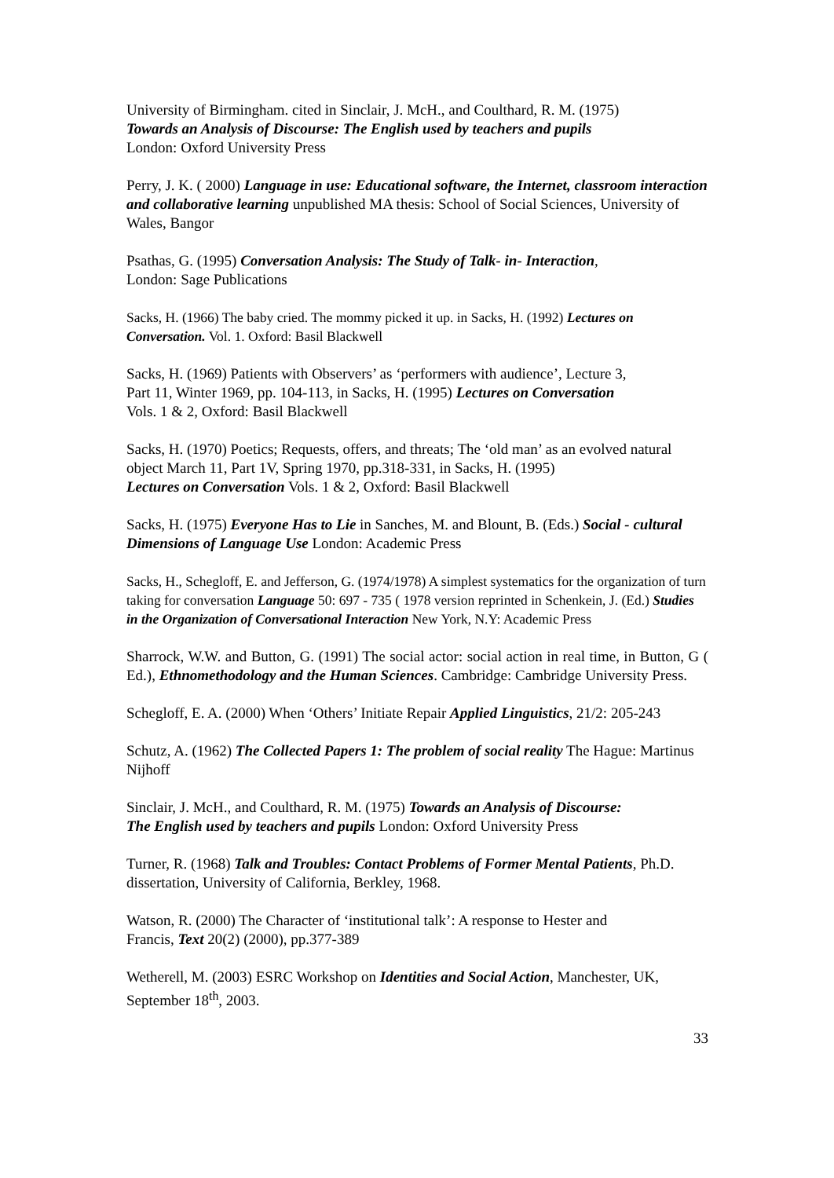University of Birmingham. cited in Sinclair, J. McH., and Coulthard, R. M. (1975)
Towards an Analysis of Discourse: The English used by teachers and pupils
London: Oxford University Press
Perry, J. K. ( 2000) Language in use: Educational software, the Internet, classroom interaction and collaborative learning unpublished MA thesis: School of Social Sciences, University of Wales, Bangor
Psathas, G. (1995) Conversation Analysis: The Study of Talk- in- Interaction,
London: Sage Publications
Sacks, H. (1966) The baby cried. The mommy picked it up. in Sacks, H. (1992) Lectures on Conversation. Vol. 1. Oxford: Basil Blackwell
Sacks, H. (1969) Patients with Observers’ as ‘performers with audience’, Lecture 3,
Part 11, Winter 1969, pp. 104-113, in Sacks, H. (1995) Lectures on Conversation
Vols. 1 & 2, Oxford: Basil Blackwell
Sacks, H. (1970) Poetics; Requests, offers, and threats; The ‘old man’ as an evolved natural object March 11, Part 1V, Spring 1970, pp.318-331, in Sacks, H. (1995)
Lectures on Conversation Vols. 1 & 2, Oxford: Basil Blackwell
Sacks, H. (1975) Everyone Has to Lie in Sanches, M. and Blount, B. (Eds.) Social - cultural Dimensions of Language Use London: Academic Press
Sacks, H., Schegloff, E. and Jefferson, G. (1974/1978) A simplest systematics for the organization of turn taking for conversation Language 50: 697 - 735 ( 1978 version reprinted in Schenkein, J. (Ed.) Studies in the Organization of Conversational Interaction New York, N.Y: Academic Press
Sharrock, W.W. and Button, G. (1991) The social actor: social action in real time, in Button, G ( Ed.), Ethnomethodology and the Human Sciences. Cambridge: Cambridge University Press.
Schegloff, E. A. (2000) When ‘Others’ Initiate Repair Applied Linguistics, 21/2: 205-243
Schutz, A. (1962) The Collected Papers 1: The problem of social reality The Hague: Martinus Nijhoff
Sinclair, J. McH., and Coulthard, R. M. (1975) Towards an Analysis of Discourse:
The English used by teachers and pupils London: Oxford University Press
Turner, R. (1968) Talk and Troubles: Contact Problems of Former Mental Patients, Ph.D. dissertation, University of California, Berkley, 1968.
Watson, R. (2000) The Character of ‘institutional talk’: A response to Hester and
Francis, Text 20(2) (2000), pp.377-389
Wetherell, M. (2003) ESRC Workshop on Identities and Social Action, Manchester, UK, September 18<sup>th</sup>, 2003.
33